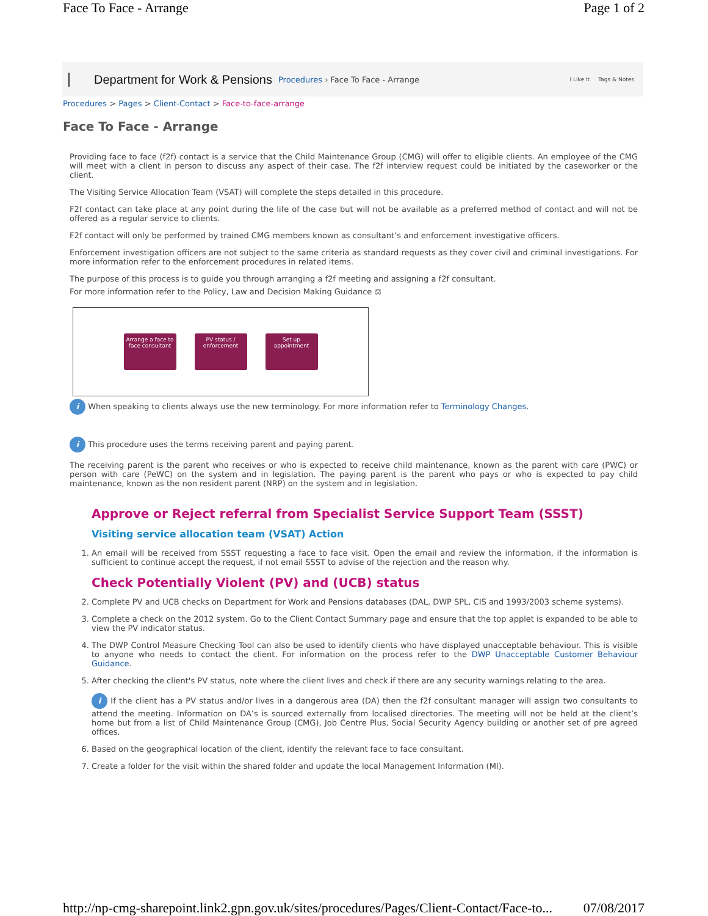Face To Face - Arrange Page 1 of 2
Department for Work & Pensions Procedures › Face To Face - Arrange I Like It Tags & Notes
Procedures > Pages > Client-Contact > Face-to-face-arrange
Face To Face - Arrange
Providing face to face (f2f) contact is a service that the Child Maintenance Group (CMG) will offer to eligible clients. An employee of the CMG will meet with a client in person to discuss any aspect of their case. The f2f interview request could be initiated by the caseworker or the client.
The Visiting Service Allocation Team (VSAT) will complete the steps detailed in this procedure.
F2f contact can take place at any point during the life of the case but will not be available as a preferred method of contact and will not be offered as a regular service to clients.
F2f contact will only be performed by trained CMG members known as consultant’s and enforcement investigative officers.
Enforcement investigation officers are not subject to the same criteria as standard requests as they cover civil and criminal investigations. For more information refer to the enforcement procedures in related items.
The purpose of this process is to guide you through arranging a f2f meeting and assigning a f2f consultant.
For more information refer to the Policy, Law and Decision Making Guidance ⚖
Arrange a face to face consultant
PV status / enforcement
Set up appointment
i When speaking to clients always use the new terminology. For more information refer to Terminology Changes.
i This procedure uses the terms receiving parent and paying parent.
The receiving parent is the parent who receives or who is expected to receive child maintenance, known as the parent with care (PWC) or person with care (PeWC) on the system and in legislation. The paying parent is the parent who pays or who is expected to pay child maintenance, known as the non resident parent (NRP) on the system and in legislation.
Approve or Reject referral from Specialist Service Support Team (SSST)
Visiting service allocation team (VSAT) Action
1. An email will be received from SSST requesting a face to face visit. Open the email and review the information, if the information is sufficient to continue accept the request, if not email SSST to advise of the rejection and the reason why.
Check Potentially Violent (PV) and (UCB) status
2. Complete PV and UCB checks on Department for Work and Pensions databases (DAL, DWP SPL, CIS and 1993/2003 scheme systems).
3. Complete a check on the 2012 system. Go to the Client Contact Summary page and ensure that the top applet is expanded to be able to view the PV indicator status.
4. The DWP Control Measure Checking Tool can also be used to identify clients who have displayed unacceptable behaviour. This is visible to anyone who needs to contact the client. For information on the process refer to the DWP Unacceptable Customer Behaviour Guidance.
5. After checking the client's PV status, note where the client lives and check if there are any security warnings relating to the area.
i If the client has a PV status and/or lives in a dangerous area (DA) then the f2f consultant manager will assign two consultants to attend the meeting. Information on DA’s is sourced externally from localised directories. The meeting will not be held at the client’s home but from a list of Child Maintenance Group (CMG), Job Centre Plus, Social Security Agency building or another set of pre agreed offices.
6. Based on the geographical location of the client, identify the relevant face to face consultant.
7. Create a folder for the visit within the shared folder and update the local Management Information (MI).
http://np-cmg-sharepoint.link2.gpn.gov.uk/sites/procedures/Pages/Client-Contact/Face-to... 07/08/2017